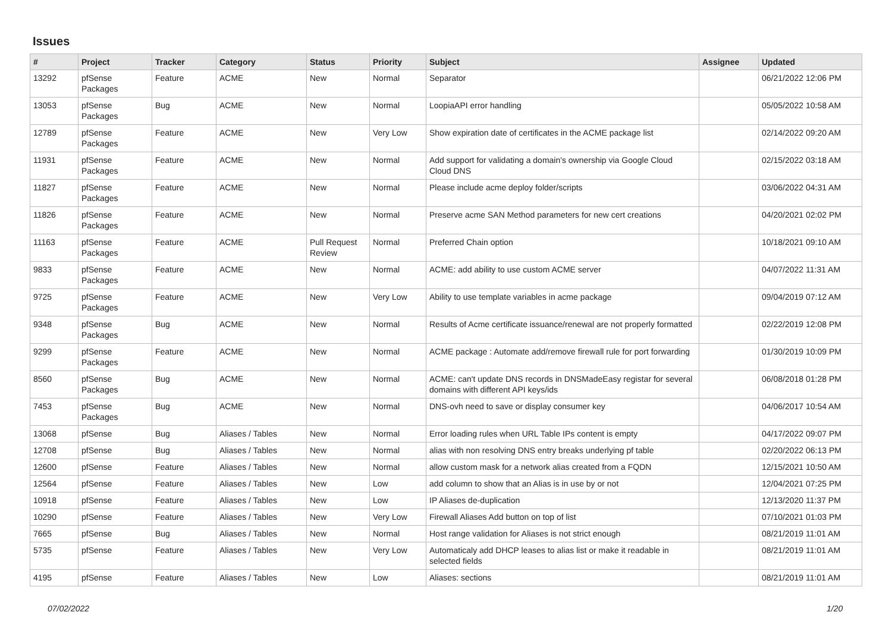Issues
| # | Project | Tracker | Category | Status | Priority | Subject | Assignee | Updated |
| --- | --- | --- | --- | --- | --- | --- | --- | --- |
| 13292 | pfSense Packages | Feature | ACME | New | Normal | Separator | | 06/21/2022 12:06 PM |
| 13053 | pfSense Packages | Bug | ACME | New | Normal | LoopiaAPI error handling | | 05/05/2022 10:58 AM |
| 12789 | pfSense Packages | Feature | ACME | New | Very Low | Show expiration date of certificates in the ACME package list | | 02/14/2022 09:20 AM |
| 11931 | pfSense Packages | Feature | ACME | New | Normal | Add support for validating a domain's ownership via Google Cloud Cloud DNS | | 02/15/2022 03:18 AM |
| 11827 | pfSense Packages | Feature | ACME | New | Normal | Please include acme deploy folder/scripts | | 03/06/2022 04:31 AM |
| 11826 | pfSense Packages | Feature | ACME | New | Normal | Preserve acme SAN Method parameters for new cert creations | | 04/20/2021 02:02 PM |
| 11163 | pfSense Packages | Feature | ACME | Pull Request Review | Normal | Preferred Chain option | | 10/18/2021 09:10 AM |
| 9833 | pfSense Packages | Feature | ACME | New | Normal | ACME: add ability to use custom ACME server | | 04/07/2022 11:31 AM |
| 9725 | pfSense Packages | Feature | ACME | New | Very Low | Ability to use template variables in acme package | | 09/04/2019 07:12 AM |
| 9348 | pfSense Packages | Bug | ACME | New | Normal | Results of Acme certificate issuance/renewal are not properly formatted | | 02/22/2019 12:08 PM |
| 9299 | pfSense Packages | Feature | ACME | New | Normal | ACME package : Automate add/remove firewall rule for port forwarding | | 01/30/2019 10:09 PM |
| 8560 | pfSense Packages | Bug | ACME | New | Normal | ACME: can't update DNS records in DNSMadeEasy registar for several domains with different API keys/ids | | 06/08/2018 01:28 PM |
| 7453 | pfSense Packages | Bug | ACME | New | Normal | DNS-ovh need to save or display consumer key | | 04/06/2017 10:54 AM |
| 13068 | pfSense | Bug | Aliases / Tables | New | Normal | Error loading rules when URL Table IPs content is empty | | 04/17/2022 09:07 PM |
| 12708 | pfSense | Bug | Aliases / Tables | New | Normal | alias with non resolving DNS entry breaks underlying pf table | | 02/20/2022 06:13 PM |
| 12600 | pfSense | Feature | Aliases / Tables | New | Normal | allow custom mask for a network alias created from a FQDN | | 12/15/2021 10:50 AM |
| 12564 | pfSense | Feature | Aliases / Tables | New | Low | add column to show that an Alias is in use by or not | | 12/04/2021 07:25 PM |
| 10918 | pfSense | Feature | Aliases / Tables | New | Low | IP Aliases de-duplication | | 12/13/2020 11:37 PM |
| 10290 | pfSense | Feature | Aliases / Tables | New | Very Low | Firewall Aliases Add button on top of list | | 07/10/2021 01:03 PM |
| 7665 | pfSense | Bug | Aliases / Tables | New | Normal | Host range validation for Aliases is not strict enough | | 08/21/2019 11:01 AM |
| 5735 | pfSense | Feature | Aliases / Tables | New | Very Low | Automaticaly add DHCP leases to alias list or make it readable in selected fields | | 08/21/2019 11:01 AM |
| 4195 | pfSense | Feature | Aliases / Tables | New | Low | Aliases: sections | | 08/21/2019 11:01 AM |
07/02/2022 1/20